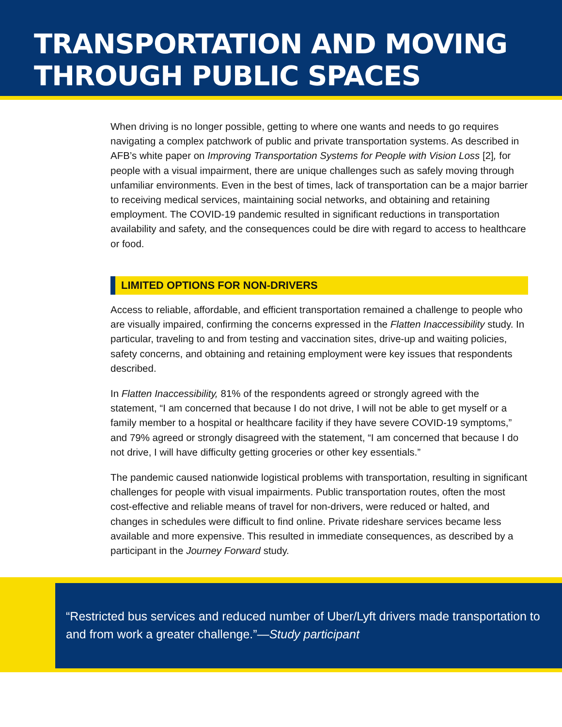TRANSPORTATION AND MOVING
THROUGH PUBLIC SPACES
When driving is no longer possible, getting to where one wants and needs to go requires navigating a complex patchwork of public and private transportation systems. As described in AFB’s white paper on Improving Transportation Systems for People with Vision Loss [2], for people with a visual impairment, there are unique challenges such as safely moving through unfamiliar environments. Even in the best of times, lack of transportation can be a major barrier to receiving medical services, maintaining social networks, and obtaining and retaining employment. The COVID-19 pandemic resulted in significant reductions in transportation availability and safety, and the consequences could be dire with regard to access to healthcare or food.
LIMITED OPTIONS FOR NON-DRIVERS
Access to reliable, affordable, and efficient transportation remained a challenge to people who are visually impaired, confirming the concerns expressed in the Flatten Inaccessibility study. In particular, traveling to and from testing and vaccination sites, drive-up and waiting policies, safety concerns, and obtaining and retaining employment were key issues that respondents described.
In Flatten Inaccessibility, 81% of the respondents agreed or strongly agreed with the statement, “I am concerned that because I do not drive, I will not be able to get myself or a family member to a hospital or healthcare facility if they have severe COVID-19 symptoms,” and 79% agreed or strongly disagreed with the statement, “I am concerned that because I do not drive, I will have difficulty getting groceries or other key essentials.”
The pandemic caused nationwide logistical problems with transportation, resulting in significant challenges for people with visual impairments. Public transportation routes, often the most cost-effective and reliable means of travel for non-drivers, were reduced or halted, and changes in schedules were difficult to find online. Private rideshare services became less available and more expensive. This resulted in immediate consequences, as described by a participant in the Journey Forward study.
“Restricted bus services and reduced number of Uber/Lyft drivers made transportation to and from work a greater challenge.”—Study participant